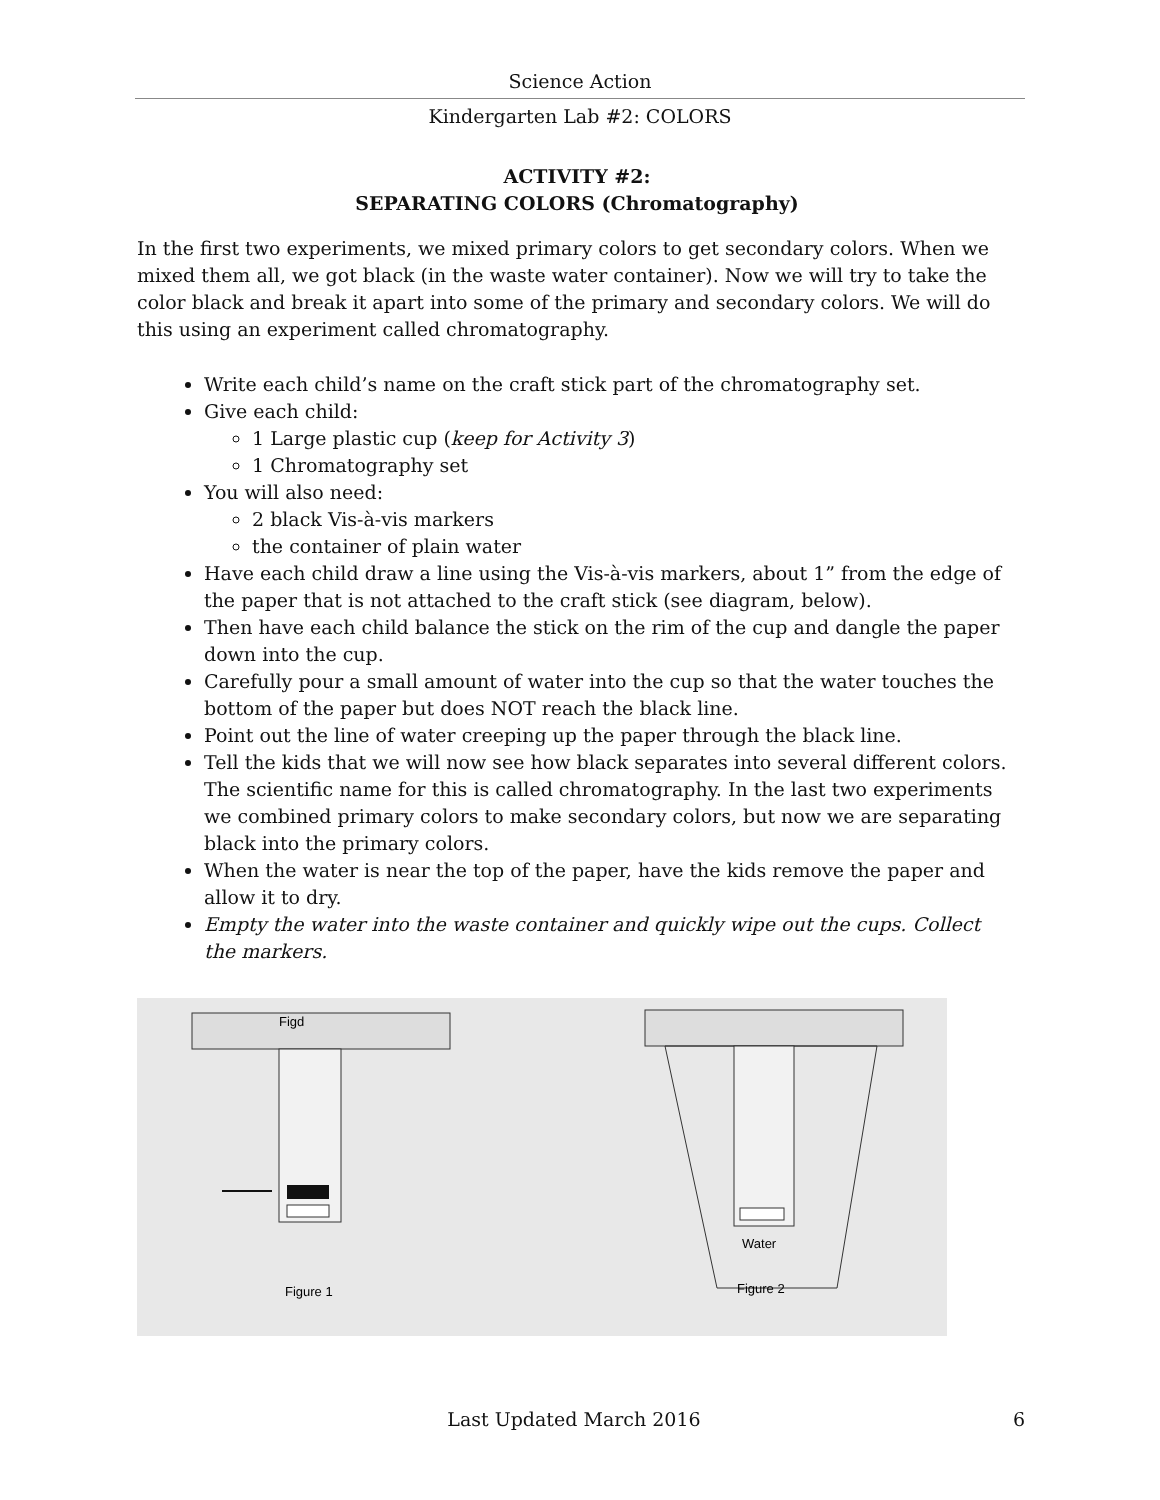Science Action
Kindergarten Lab #2: COLORS
ACTIVITY #2:
SEPARATING COLORS (Chromatography)
In the first two experiments, we mixed primary colors to get secondary colors. When we mixed them all, we got black (in the waste water container). Now we will try to take the color black and break it apart into some of the primary and secondary colors. We will do this using an experiment called chromatography.
Write each child’s name on the craft stick part of the chromatography set.
Give each child:
1 Large plastic cup (keep for Activity 3)
1 Chromatography set
You will also need:
2 black Vis-à-vis markers
the container of plain water
Have each child draw a line using the Vis-à-vis markers, about 1” from the edge of the paper that is not attached to the craft stick (see diagram, below).
Then have each child balance the stick on the rim of the cup and dangle the paper down into the cup.
Carefully pour a small amount of water into the cup so that the water touches the bottom of the paper but does NOT reach the black line.
Point out the line of water creeping up the paper through the black line.
Tell the kids that we will now see how black separates into several different colors. The scientific name for this is called chromatography. In the last two experiments we combined primary colors to make secondary colors, but now we are separating black into the primary colors.
When the water is near the top of the paper, have the kids remove the paper and allow it to dry.
Empty the water into the waste container and quickly wipe out the cups. Collect the markers.
Figd
Figure 1
Water
Figure 2
Last Updated March 2016 6